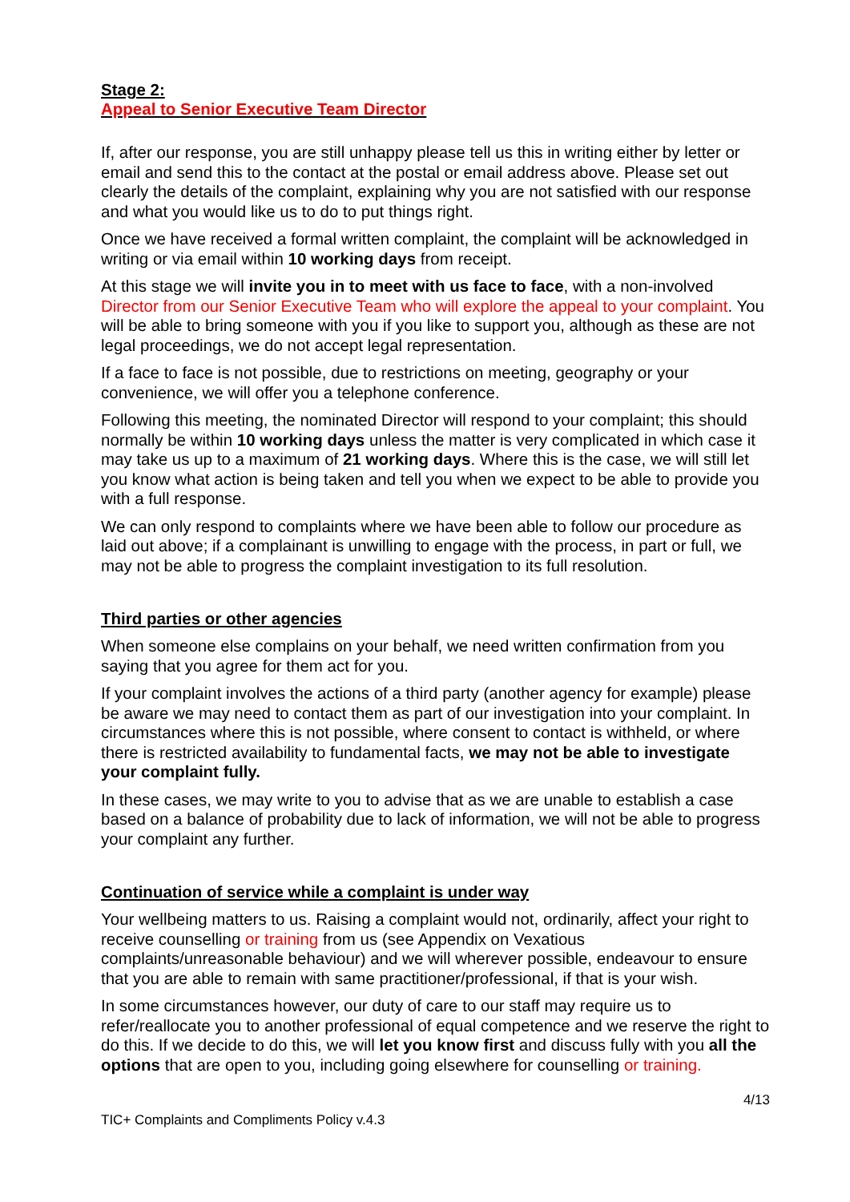Stage 2:
Appeal to Senior Executive Team Director
If, after our response, you are still unhappy please tell us this in writing either by letter or email and send this to the contact at the postal or email address above. Please set out clearly the details of the complaint, explaining why you are not satisfied with our response and what you would like us to do to put things right.
Once we have received a formal written complaint, the complaint will be acknowledged in writing or via email within 10 working days from receipt.
At this stage we will invite you in to meet with us face to face, with a non-involved Director from our Senior Executive Team who will explore the appeal to your complaint. You will be able to bring someone with you if you like to support you, although as these are not legal proceedings, we do not accept legal representation.
If a face to face is not possible, due to restrictions on meeting, geography or your convenience, we will offer you a telephone conference.
Following this meeting, the nominated Director will respond to your complaint; this should normally be within 10 working days unless the matter is very complicated in which case it may take us up to a maximum of 21 working days. Where this is the case, we will still let you know what action is being taken and tell you when we expect to be able to provide you with a full response.
We can only respond to complaints where we have been able to follow our procedure as laid out above; if a complainant is unwilling to engage with the process, in part or full, we may not be able to progress the complaint investigation to its full resolution.
Third parties or other agencies
When someone else complains on your behalf, we need written confirmation from you saying that you agree for them act for you.
If your complaint involves the actions of a third party (another agency for example) please be aware we may need to contact them as part of our investigation into your complaint. In circumstances where this is not possible, where consent to contact is withheld, or where there is restricted availability to fundamental facts, we may not be able to investigate your complaint fully.
In these cases, we may write to you to advise that as we are unable to establish a case based on a balance of probability due to lack of information, we will not be able to progress your complaint any further.
Continuation of service while a complaint is under way
Your wellbeing matters to us. Raising a complaint would not, ordinarily, affect your right to receive counselling or training from us (see Appendix on Vexatious complaints/unreasonable behaviour) and we will wherever possible, endeavour to ensure that you are able to remain with same practitioner/professional, if that is your wish.
In some circumstances however, our duty of care to our staff may require us to refer/reallocate you to another professional of equal competence and we reserve the right to do this. If we decide to do this, we will let you know first and discuss fully with you all the options that are open to you, including going elsewhere for counselling or training.
4/13
TIC+ Complaints and Compliments Policy v.4.3